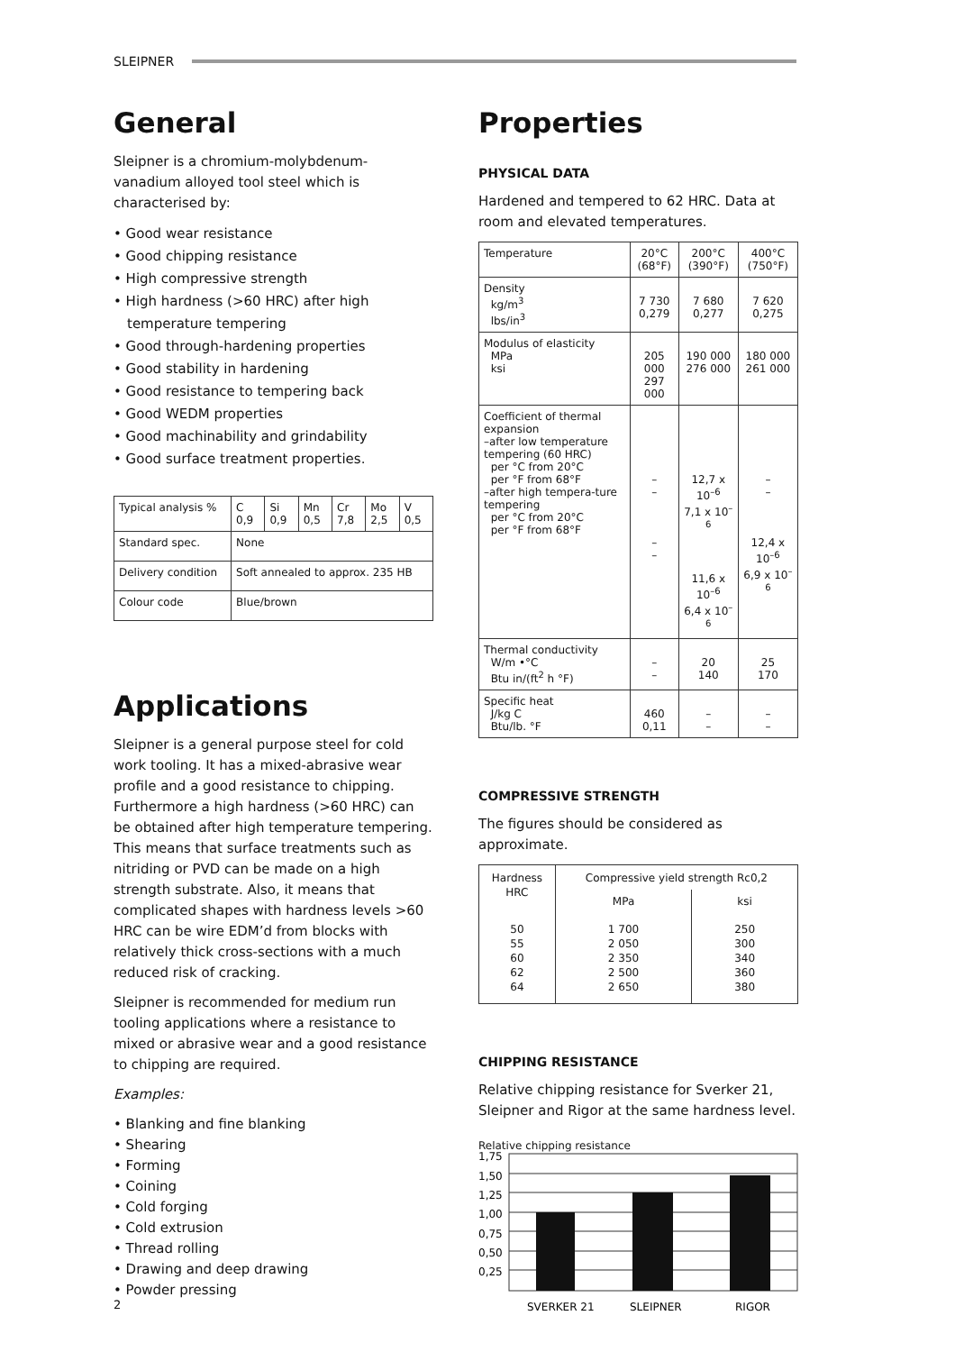SLEIPNER
General
Sleipner is a chromium-molybdenum-vanadium alloyed tool steel which is characterised by:
• Good wear resistance
• Good chipping resistance
• High compressive strength
• High hardness (>60 HRC) after high temperature tempering
• Good through-hardening properties
• Good stability in hardening
• Good resistance to tempering back
• Good WEDM properties
• Good machinability and grindability
• Good surface treatment properties.
| Typical analysis % | C 0,9 | Si 0,9 | Mn 0,5 | Cr 7,8 | Mo 2,5 | V 0,5 |
| Standard spec. | None | | | | | |
| Delivery condition | Soft annealed to approx. 235 HB | | | | | |
| Colour code | Blue/brown | | | | | |
Applications
Sleipner is a general purpose steel for cold work tooling. It has a mixed-abrasive wear profile and a good resistance to chipping. Furthermore a high hardness (>60 HRC) can be obtained after high temperature tempering. This means that surface treatments such as nitriding or PVD can be made on a high strength substrate. Also, it means that complicated shapes with hardness levels >60 HRC can be wire EDM’d from blocks with relatively thick cross-sections with a much reduced risk of cracking.
Sleipner is recommended for medium run tooling applications where a resistance to mixed or abrasive wear and a good resistance to chipping are required.
Examples:
• Blanking and fine blanking
• Shearing
• Forming
• Coining
• Cold forging
• Cold extrusion
• Thread rolling
• Drawing and deep drawing
• Powder pressing
Properties
PHYSICAL DATA
Hardened and tempered to 62 HRC. Data at room and elevated temperatures.
| Temperature | 20°C (68°F) | 200°C (390°F) | 400°C (750°F) |
| Density kg/m<sup>3</sup> lbs/in<sup>3</sup> | 7 730 0,279 | 7 680 0,277 | 7 620 0,275 |
| Modulus of elasticity MPa ksi | 205 000 297 000 | 190 000 276 000 | 180 000 261 000 |
| Coefficient of thermal expansion –after low temperature tempering (60 HRC) per °C from 20°C per °F from 68°F –after high tempera-ture tempering per °C from 20°C per °F from 68°F | – – – – | 12,7 x 10<sup>–6</sup> 7,1 x 10<sup>–6</sup> 11,6 x 10<sup>–6</sup> 6,4 x 10<sup>–6</sup> | – – 12,4 x 10<sup>–6</sup> 6,9 x 10<sup>–6</sup> |
| Thermal conductivity W/m •°C Btu in/(ft<sup>2</sup> h °F) | – – | 20 140 | 25 170 |
| Specific heat J/kg C Btu/lb. °F | 460 0,11 | – – | – – |
COMPRESSIVE STRENGTH
The figures should be considered as approximate.
| Hardness HRC | Compressive yield strength Rc0,2 | |
| | MPa | ksi |
| 50 55 60 62 64 | 1 700 2 050 2 350 2 500 2 650 | 250 300 340 360 380 |
CHIPPING RESISTANCE
Relative chipping resistance for Sverker 21, Sleipner and Rigor at the same hardness level.
Relative chipping resistance
1,75
1,50
1,25
1,00
0,75
0,50
0,25
SVERKER 21
SLEIPNER
RIGOR
2